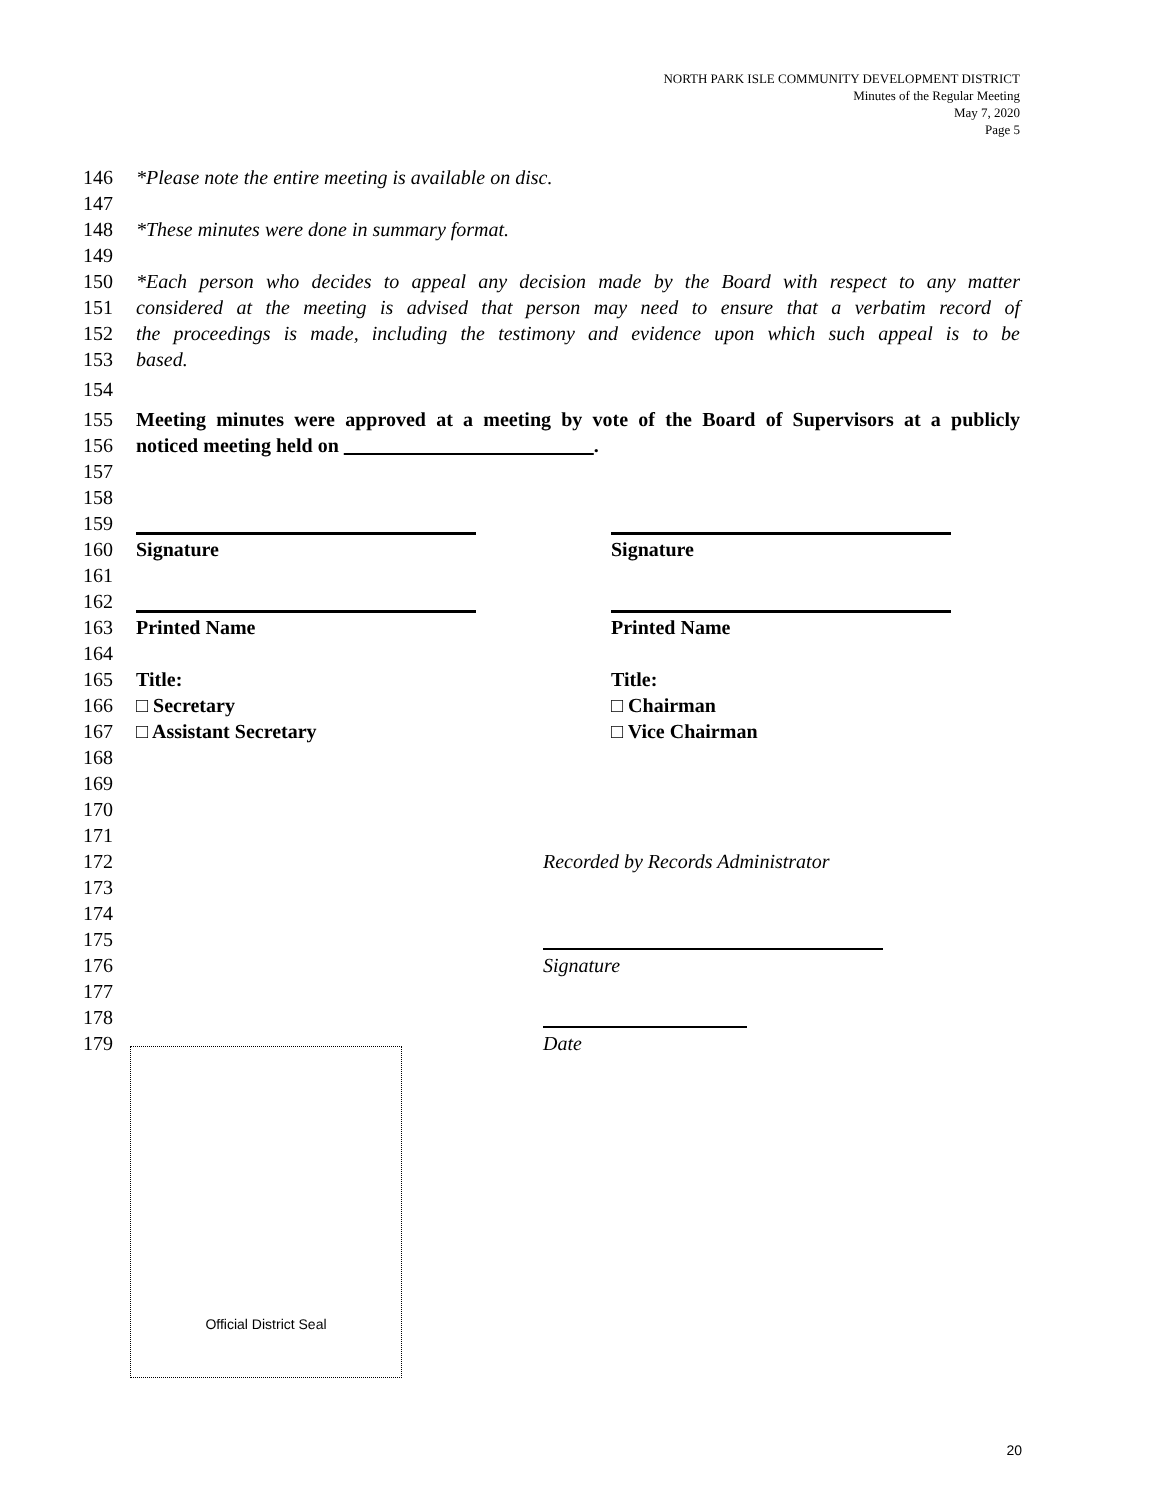NORTH PARK ISLE COMMUNITY DEVELOPMENT DISTRICT
Minutes of the Regular Meeting
May 7, 2020
Page 5
146 *Please note the entire meeting is available on disc.
147
148 *These minutes were done in summary format.
149
150 *Each person who decides to appeal any decision made by the Board with respect to any matter
151 considered at the meeting is advised that person may need to ensure that a verbatim record of
152 the proceedings is made, including the testimony and evidence upon which such appeal is to be
153 based.
154
155 Meeting minutes were approved at a meeting by vote of the Board of Supervisors at a publicly
156 noticed meeting held on .
157
158
159
160 Signature Signature
161
162
163 Printed Name Printed Name
164
165 Title: Title:
166 □ Secretary □ Chairman
167 □ Assistant Secretary □ Vice Chairman
168
169
170
171
172
Recorded by Records Administrator
173
174
175
176
Signature
177
178
179
Date
Official District Seal
20